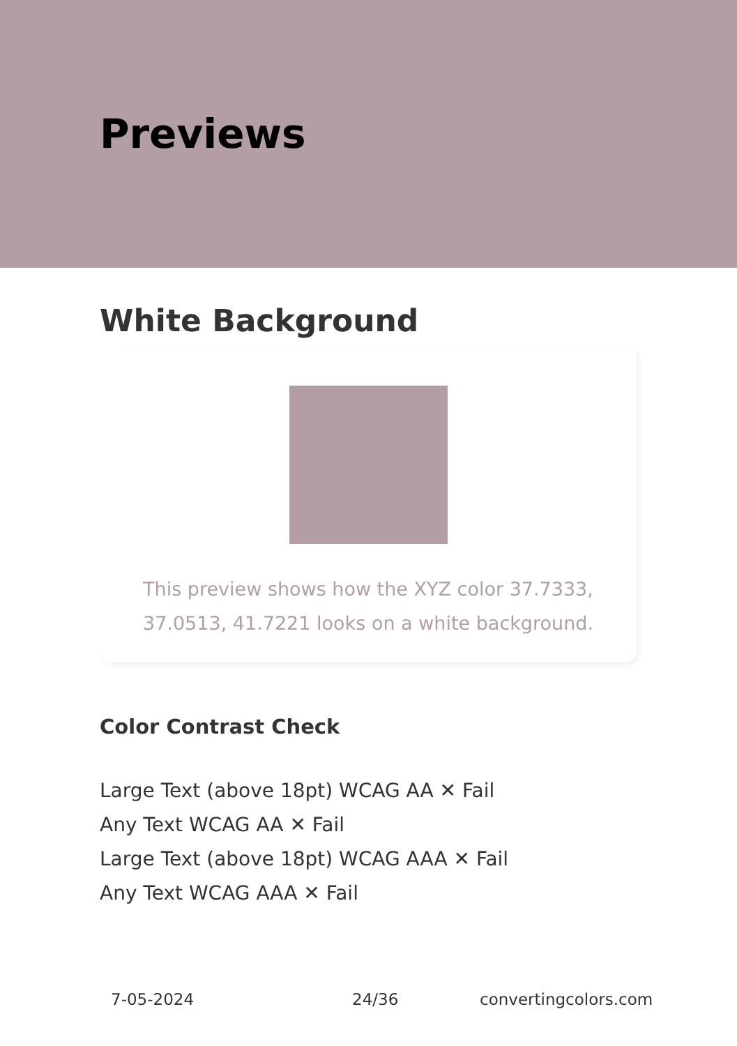Previews
White Background
This preview shows how the XYZ color 37.7333, 37.0513, 41.7221 looks on a white background.
Color Contrast Check
Large Text (above 18pt) WCAG AA ✕ Fail
Any Text WCAG AA ✕ Fail
Large Text (above 18pt) WCAG AAA ✕ Fail
Any Text WCAG AAA ✕ Fail
7-05-2024 24/36 convertingcolors.com